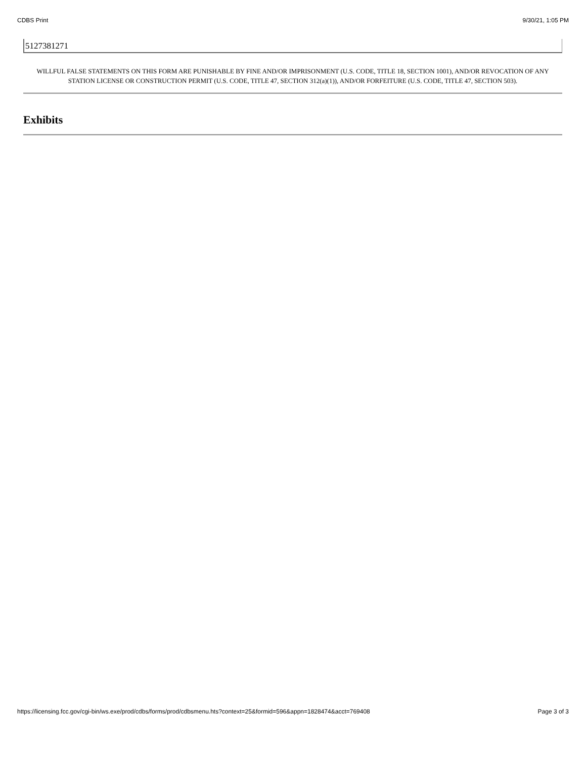CDBS Print 9/30/21, 1:05 PM
5127381271
WILLFUL FALSE STATEMENTS ON THIS FORM ARE PUNISHABLE BY FINE AND/OR IMPRISONMENT (U.S. CODE, TITLE 18, SECTION 1001), AND/OR REVOCATION OF ANY STATION LICENSE OR CONSTRUCTION PERMIT (U.S. CODE, TITLE 47, SECTION 312(a)(1)), AND/OR FORFEITURE (U.S. CODE, TITLE 47, SECTION 503).
Exhibits
https://licensing.fcc.gov/cgi-bin/ws.exe/prod/cdbs/forms/prod/cdbsmenu.hts?context=25&formid=596&appn=1828474&acct=769408 Page 3 of 3